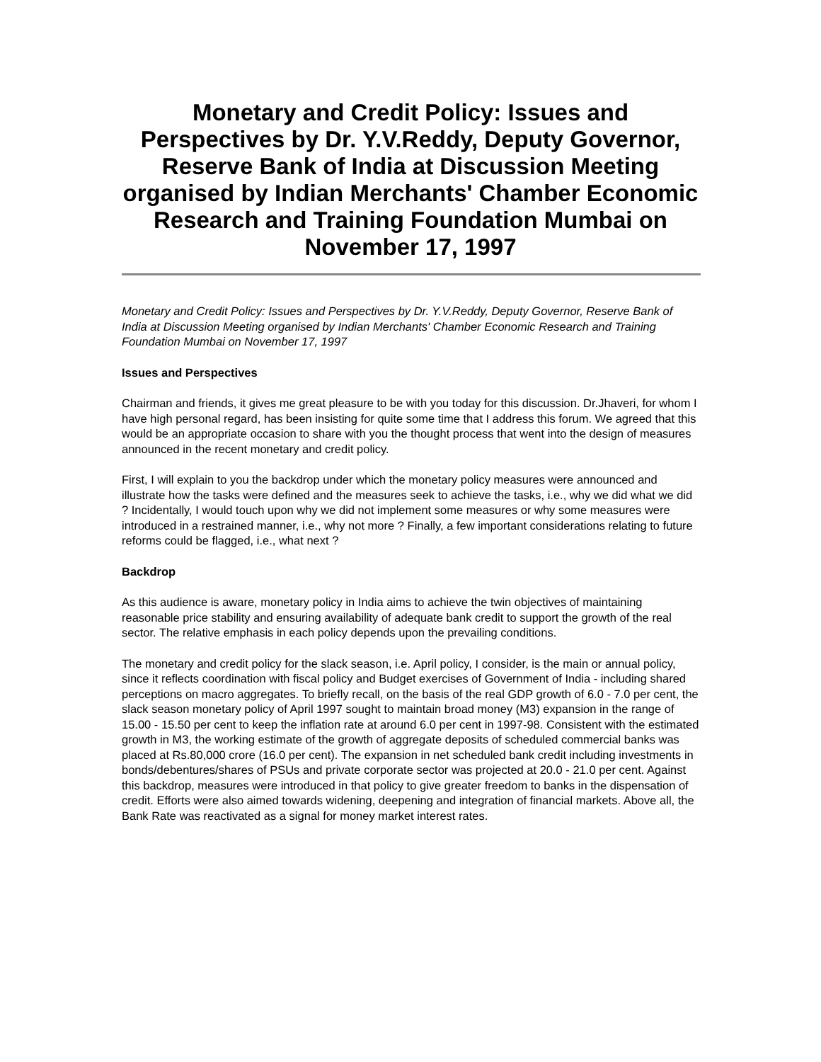Monetary and Credit Policy: Issues and Perspectives by Dr. Y.V.Reddy, Deputy Governor, Reserve Bank of India at Discussion Meeting organised by Indian Merchants' Chamber Economic Research and Training Foundation Mumbai on November 17, 1997
Monetary and Credit Policy: Issues and Perspectives by Dr. Y.V.Reddy, Deputy Governor, Reserve Bank of India at Discussion Meeting organised by Indian Merchants' Chamber Economic Research and Training Foundation Mumbai on November 17, 1997
Issues and Perspectives
Chairman and friends, it gives me great pleasure to be with you today for this discussion. Dr.Jhaveri, for whom I have high personal regard, has been insisting for quite some time that I address this forum. We agreed that this would be an appropriate occasion to share with you the thought process that went into the design of measures announced in the recent monetary and credit policy.
First, I will explain to you the backdrop under which the monetary policy measures were announced and illustrate how the tasks were defined and the measures seek to achieve the tasks, i.e., why we did what we did ? Incidentally, I would touch upon why we did not implement some measures or why some measures were introduced in a restrained manner, i.e., why not more ? Finally, a few important considerations relating to future reforms could be flagged, i.e., what next ?
Backdrop
As this audience is aware, monetary policy in India aims to achieve the twin objectives of maintaining reasonable price stability and ensuring availability of adequate bank credit to support the growth of the real sector. The relative emphasis in each policy depends upon the prevailing conditions.
The monetary and credit policy for the slack season, i.e. April policy, I consider, is the main or annual policy, since it reflects coordination with fiscal policy and Budget exercises of Government of India - including shared perceptions on macro aggregates. To briefly recall, on the basis of the real GDP growth of 6.0 - 7.0 per cent, the slack season monetary policy of April 1997 sought to maintain broad money (M3) expansion in the range of 15.00 - 15.50 per cent to keep the inflation rate at around 6.0 per cent in 1997-98. Consistent with the estimated growth in M3, the working estimate of the growth of aggregate deposits of scheduled commercial banks was placed at Rs.80,000 crore (16.0 per cent). The expansion in net scheduled bank credit including investments in bonds/debentures/shares of PSUs and private corporate sector was projected at 20.0 - 21.0 per cent. Against this backdrop, measures were introduced in that policy to give greater freedom to banks in the dispensation of credit. Efforts were also aimed towards widening, deepening and integration of financial markets. Above all, the Bank Rate was reactivated as a signal for money market interest rates.